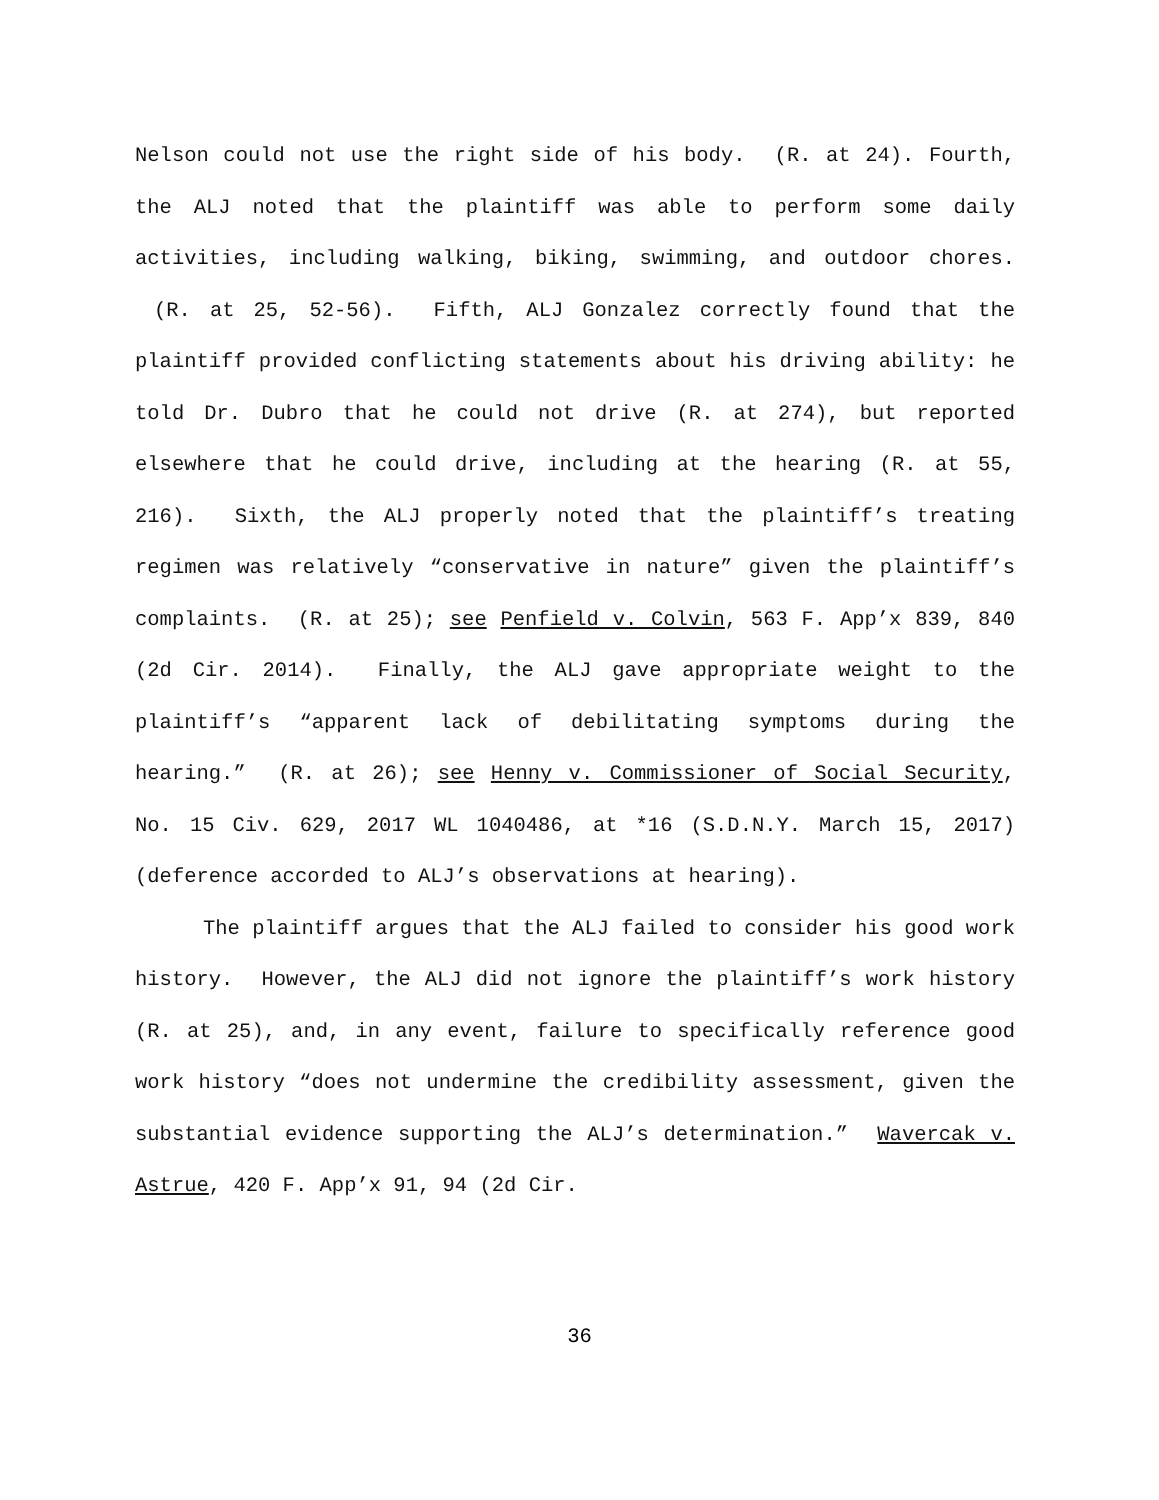Nelson could not use the right side of his body. (R. at 24). Fourth, the ALJ noted that the plaintiff was able to perform some daily activities, including walking, biking, swimming, and outdoor chores. (R. at 25, 52-56). Fifth, ALJ Gonzalez correctly found that the plaintiff provided conflicting statements about his driving ability: he told Dr. Dubro that he could not drive (R. at 274), but reported elsewhere that he could drive, including at the hearing (R. at 55, 216). Sixth, the ALJ properly noted that the plaintiff’s treating regimen was relatively “conservative in nature” given the plaintiff’s complaints. (R. at 25); see Penfield v. Colvin, 563 F. App’x 839, 840 (2d Cir. 2014). Finally, the ALJ gave appropriate weight to the plaintiff’s “apparent lack of debilitating symptoms during the hearing.” (R. at 26); see Henny v. Commissioner of Social Security, No. 15 Civ. 629, 2017 WL 1040486, at *16 (S.D.N.Y. March 15, 2017) (deference accorded to ALJ’s observations at hearing).
The plaintiff argues that the ALJ failed to consider his good work history. However, the ALJ did not ignore the plaintiff’s work history (R. at 25), and, in any event, failure to specifically reference good work history “does not undermine the credibility assessment, given the substantial evidence supporting the ALJ’s determination.” Wavercak v. Astrue, 420 F. App’x 91, 94 (2d Cir.
36